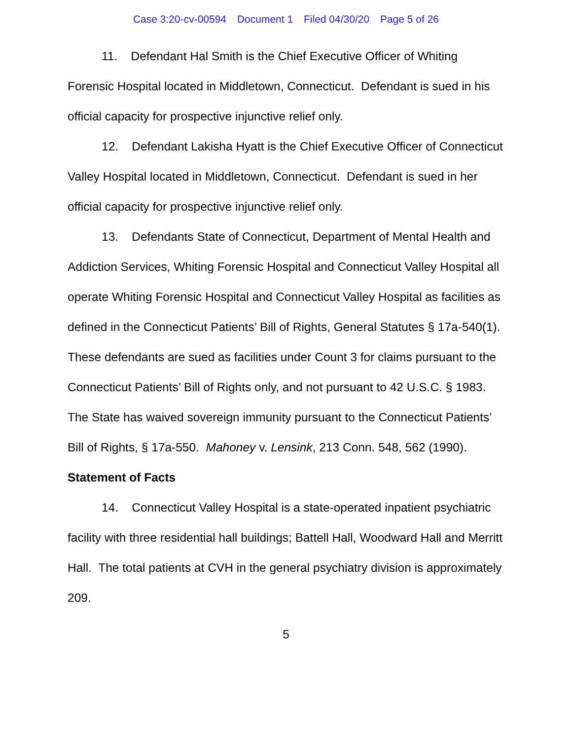Case 3:20-cv-00594 Document 1 Filed 04/30/20 Page 5 of 26
11. Defendant Hal Smith is the Chief Executive Officer of Whiting Forensic Hospital located in Middletown, Connecticut. Defendant is sued in his official capacity for prospective injunctive relief only.
12. Defendant Lakisha Hyatt is the Chief Executive Officer of Connecticut Valley Hospital located in Middletown, Connecticut. Defendant is sued in her official capacity for prospective injunctive relief only.
13. Defendants State of Connecticut, Department of Mental Health and Addiction Services, Whiting Forensic Hospital and Connecticut Valley Hospital all operate Whiting Forensic Hospital and Connecticut Valley Hospital as facilities as defined in the Connecticut Patients’ Bill of Rights, General Statutes § 17a-540(1). These defendants are sued as facilities under Count 3 for claims pursuant to the Connecticut Patients’ Bill of Rights only, and not pursuant to 42 U.S.C. § 1983. The State has waived sovereign immunity pursuant to the Connecticut Patients’ Bill of Rights, § 17a-550. Mahoney v. Lensink, 213 Conn. 548, 562 (1990).
Statement of Facts
14. Connecticut Valley Hospital is a state-operated inpatient psychiatric facility with three residential hall buildings; Battell Hall, Woodward Hall and Merritt Hall. The total patients at CVH in the general psychiatry division is approximately 209.
5